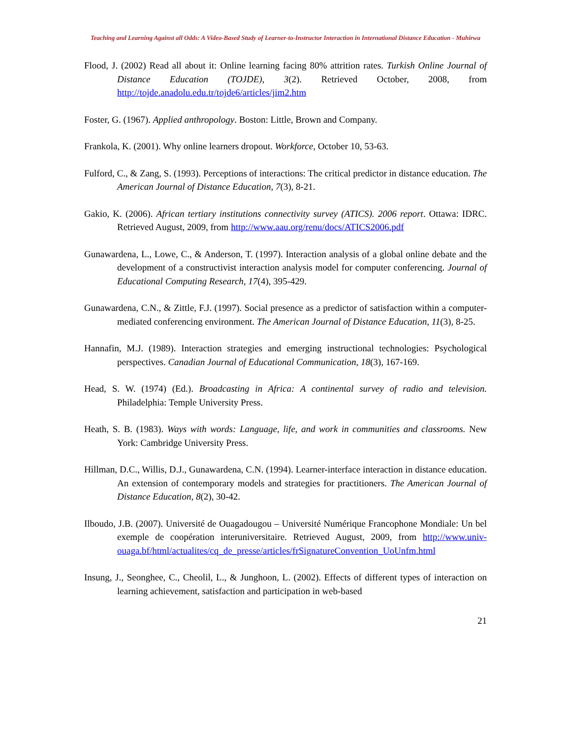Teaching and Learning Against all Odds: A Video-Based Study of Learner-to-Instructor Interaction in International Distance Education - Muhirwa
Flood, J. (2002) Read all about it: Online learning facing 80% attrition rates. Turkish Online Journal of Distance Education (TOJDE), 3(2). Retrieved October, 2008, from http://tojde.anadolu.edu.tr/tojde6/articles/jim2.htm
Foster, G. (1967). Applied anthropology. Boston: Little, Brown and Company.
Frankola, K. (2001). Why online learners dropout. Workforce, October 10, 53-63.
Fulford, C., & Zang, S. (1993). Perceptions of interactions: The critical predictor in distance education. The American Journal of Distance Education, 7(3), 8-21.
Gakio, K. (2006). African tertiary institutions connectivity survey (ATICS). 2006 report. Ottawa: IDRC. Retrieved August, 2009, from http://www.aau.org/renu/docs/ATICS2006.pdf
Gunawardena, L., Lowe, C., & Anderson, T. (1997). Interaction analysis of a global online debate and the development of a constructivist interaction analysis model for computer conferencing. Journal of Educational Computing Research, 17(4), 395-429.
Gunawardena, C.N., & Zittle, F.J. (1997). Social presence as a predictor of satisfaction within a computer-mediated conferencing environment. The American Journal of Distance Education, 11(3), 8-25.
Hannafin, M.J. (1989). Interaction strategies and emerging instructional technologies: Psychological perspectives. Canadian Journal of Educational Communication, 18(3), 167-169.
Head, S. W. (1974) (Ed.). Broadcasting in Africa: A continental survey of radio and television. Philadelphia: Temple University Press.
Heath, S. B. (1983). Ways with words: Language, life, and work in communities and classrooms. New York: Cambridge University Press.
Hillman, D.C., Willis, D.J., Gunawardena, C.N. (1994). Learner-interface interaction in distance education. An extension of contemporary models and strategies for practitioners. The American Journal of Distance Education, 8(2), 30-42.
Ilboudo, J.B. (2007). Université de Ouagadougou – Université Numérique Francophone Mondiale: Un bel exemple de coopération interuniversitaire. Retrieved August, 2009, from http://www.univ-ouaga.bf/html/actualites/cq_de_presse/articles/frSignatureConvention_UoUnfm.html
Insung, J., Seonghee, C., Cheolil, L., & Junghoon, L. (2002). Effects of different types of interaction on learning achievement, satisfaction and participation in web-based
21